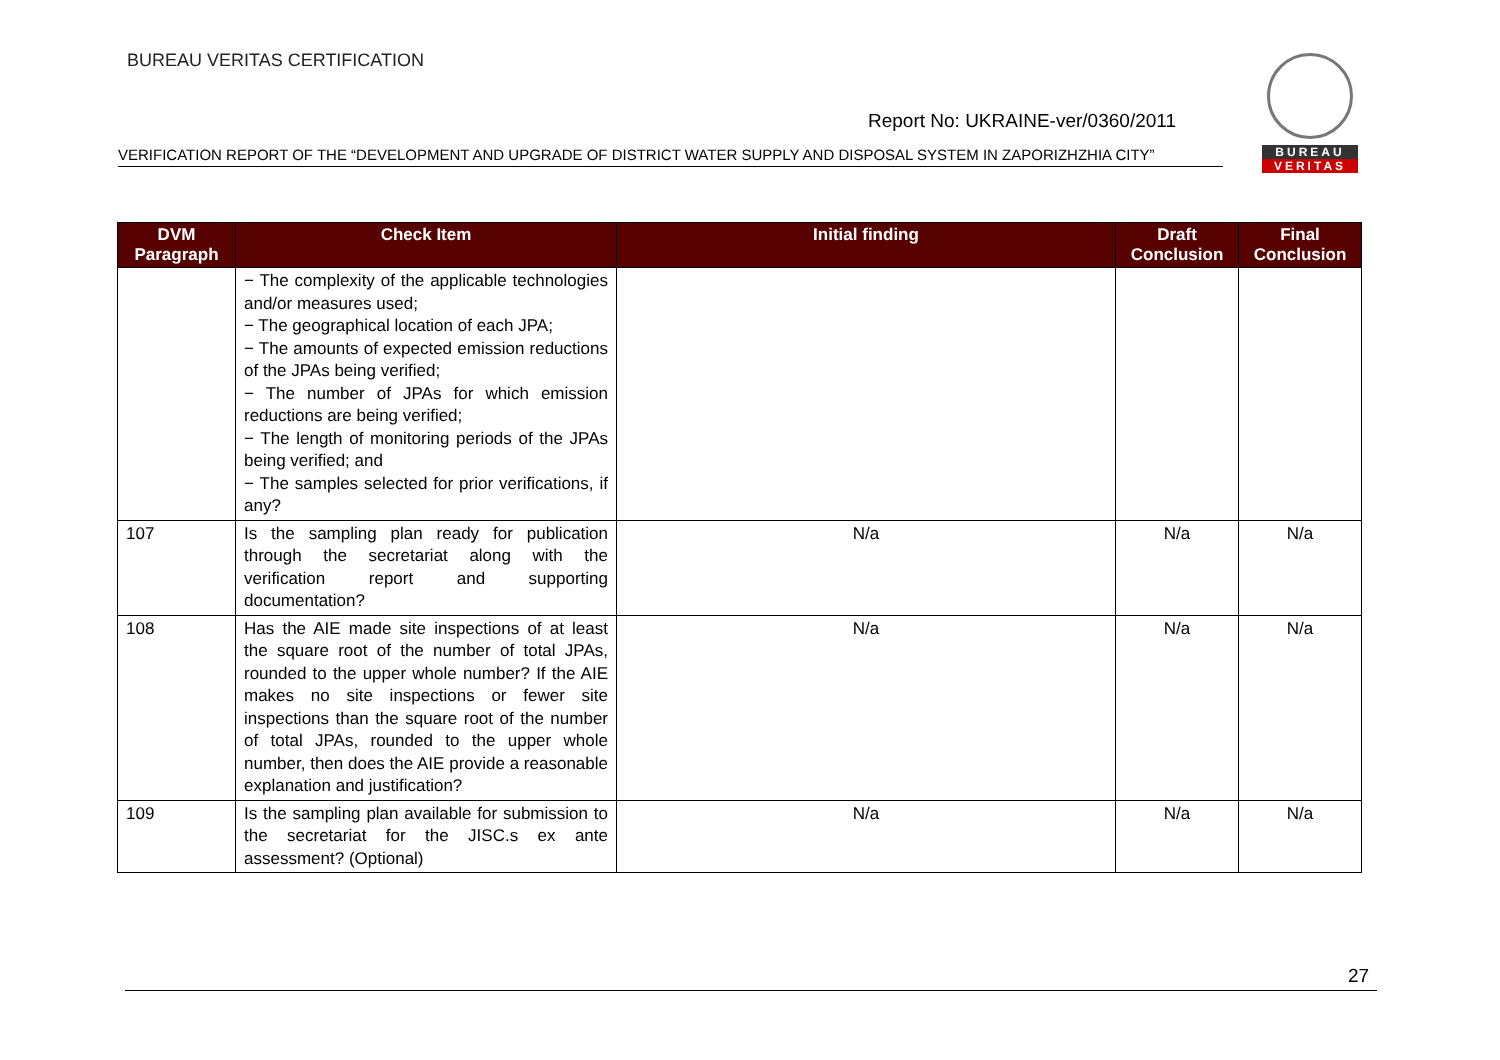BUREAU VERITAS CERTIFICATION
BUREAU
VERITAS
Report No: UKRAINE-ver/0360/2011
VERIFICATION REPORT OF THE “DEVELOPMENT AND UPGRADE OF DISTRICT WATER SUPPLY AND DISPOSAL SYSTEM IN ZAPORIZHZHIA CITY”
| DVM Paragraph | Check Item | Initial finding | Draft Conclusion | Final Conclusion |
| --- | --- | --- | --- | --- |
| | − The complexity of the applicable technologies and/or measures used; − The geographical location of each JPA; − The amounts of expected emission reductions of the JPAs being verified; − The number of JPAs for which emission reductions are being verified; − The length of monitoring periods of the JPAs being verified; and − The samples selected for prior verifications, if any? | | | |
| 107 | Is the sampling plan ready for publication through the secretariat along with the verification report and supporting documentation? | N/a | N/a | N/a |
| 108 | Has the AIE made site inspections of at least the square root of the number of total JPAs, rounded to the upper whole number? If the AIE makes no site inspections or fewer site inspections than the square root of the number of total JPAs, rounded to the upper whole number, then does the AIE provide a reasonable explanation and justification? | N/a | N/a | N/a |
| 109 | Is the sampling plan available for submission to the secretariat for the JISC.s ex ante assessment? (Optional) | N/a | N/a | N/a |
27